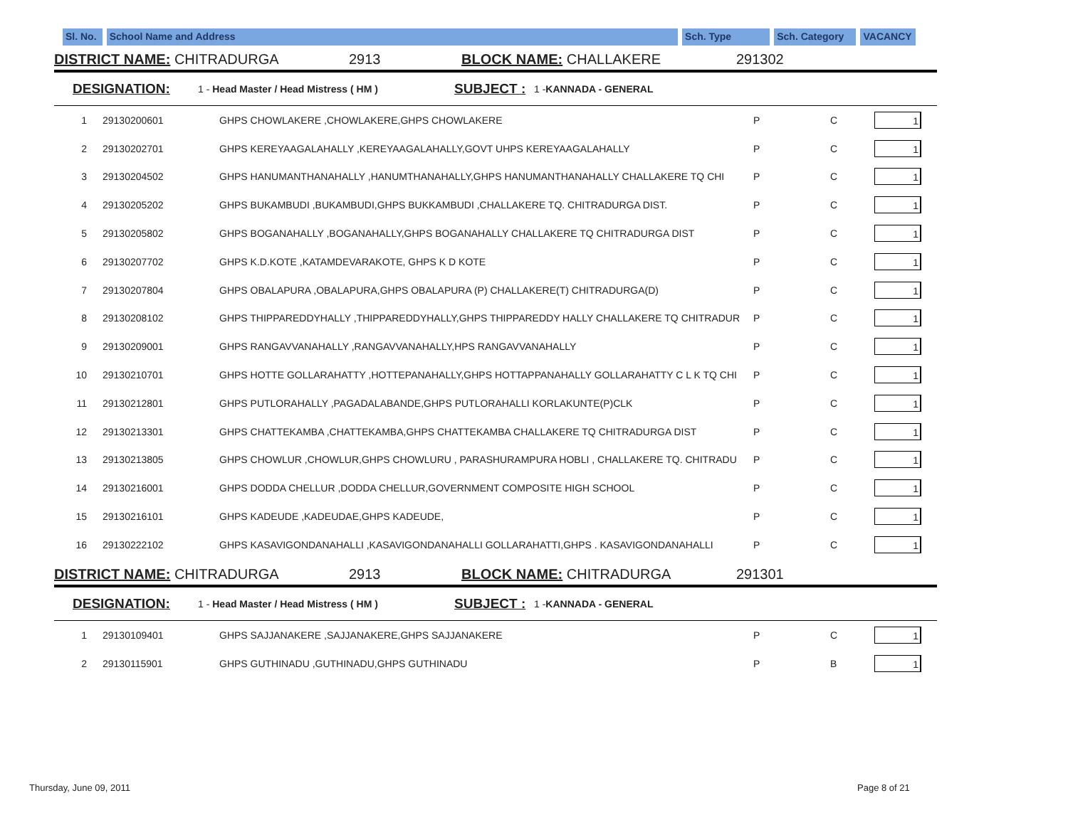Sl. No.
School Name and Address Sch. Type Sch. Category
VACANCY
DISTRICT NAME: CHITRADURGA 2913 BLOCK NAME: CHALLAKERE 291302
DESIGNATION: 1 - Head Master / Head Mistress ( HM ) SUBJECT : 1 -KANNADA - GENERAL
| 1 | 29130200601 | GHPS CHOWLAKERE ,CHOWLAKERE,GHPS CHOWLAKERE | P | C | 1 |
| 2 | 29130202701 | GHPS KEREYAAGALAHALLY ,KEREYAAGALAHALLY,GOVT UHPS KEREYAAGALAHALLY | P | C | 1 |
| 3 | 29130204502 | GHPS HANUMANTHANAHALLY ,HANUMTHANAHALLY,GHPS HANUMANTHANAHALLY CHALLAKERE TQ CHI | P | C | 1 |
| 4 | 29130205202 | GHPS BUKAMBUDI ,BUKAMBUDI,GHPS BUKKAMBUDI ,CHALLAKERE TQ. CHITRADURGA DIST. | P | C | 1 |
| 5 | 29130205802 | GHPS BOGANAHALLY ,BOGANAHALLY,GHPS BOGANAHALLY CHALLAKERE TQ CHITRADURGA DIST | P | C | 1 |
| 6 | 29130207702 | GHPS K.D.KOTE ,KATAMDEVARAKOTE, GHPS K D KOTE | P | C | 1 |
| 7 | 29130207804 | GHPS OBALAPURA ,OBALAPURA,GHPS OBALAPURA (P) CHALLAKERE(T) CHITRADURGA(D) | P | C | 1 |
| 8 | 29130208102 | GHPS THIPPAREDDYHALLY ,THIPPAREDDYHALLY,GHPS THIPPAREDDY HALLY CHALLAKERE TQ CHITRADUR | P | C | 1 |
| 9 | 29130209001 | GHPS RANGAVVANAHALLY ,RANGAVVANAHALLY,HPS RANGAVVANAHALLY | P | C | 1 |
| 10 | 29130210701 | GHPS HOTTE GOLLARAHATTY ,HOTTEPANAHALLY,GHPS HOTTAPPANAHALLY GOLLARAHATTY C L K TQ CHI | P | C | 1 |
| 11 | 29130212801 | GHPS PUTLORAHALLY ,PAGADALABANDE,GHPS PUTLORAHALLI KORLAKUNTE(P)CLK | P | C | 1 |
| 12 | 29130213301 | GHPS CHATTEKAMBA ,CHATTEKAMBA,GHPS CHATTEKAMBA CHALLAKERE TQ CHITRADURGA DIST | P | C | 1 |
| 13 | 29130213805 | GHPS CHOWLUR ,CHOWLUR,GHPS CHOWLURU , PARASHURAMPURA HOBLI , CHALLAKERE TQ. CHITRADU | P | C | 1 |
| 14 | 29130216001 | GHPS DODDA CHELLUR ,DODDA CHELLUR,GOVERNMENT COMPOSITE HIGH SCHOOL | P | C | 1 |
| 15 | 29130216101 | GHPS KADEUDE ,KADEUDAE,GHPS KADEUDE, | P | C | 1 |
| 16 | 29130222102 | GHPS KASAVIGONDANAHALLI ,KASAVIGONDANAHALLI GOLLARAHATTI,GHPS . KASAVIGONDANAHALLI | P | C | 1 |
DISTRICT NAME: CHITRADURGA 2913 BLOCK NAME: CHITRADURGA 291301
DESIGNATION: 1 - Head Master / Head Mistress ( HM ) SUBJECT : 1 -KANNADA - GENERAL
| 1 | 29130109401 | GHPS SAJJANAKERE ,SAJJANAKERE,GHPS SAJJANAKERE | P | C | 1 |
| 2 | 29130115901 | GHPS GUTHINADU ,GUTHINADU,GHPS GUTHINADU | P | B | 1 |
Thursday, June 09, 2011 Page 8 of 21